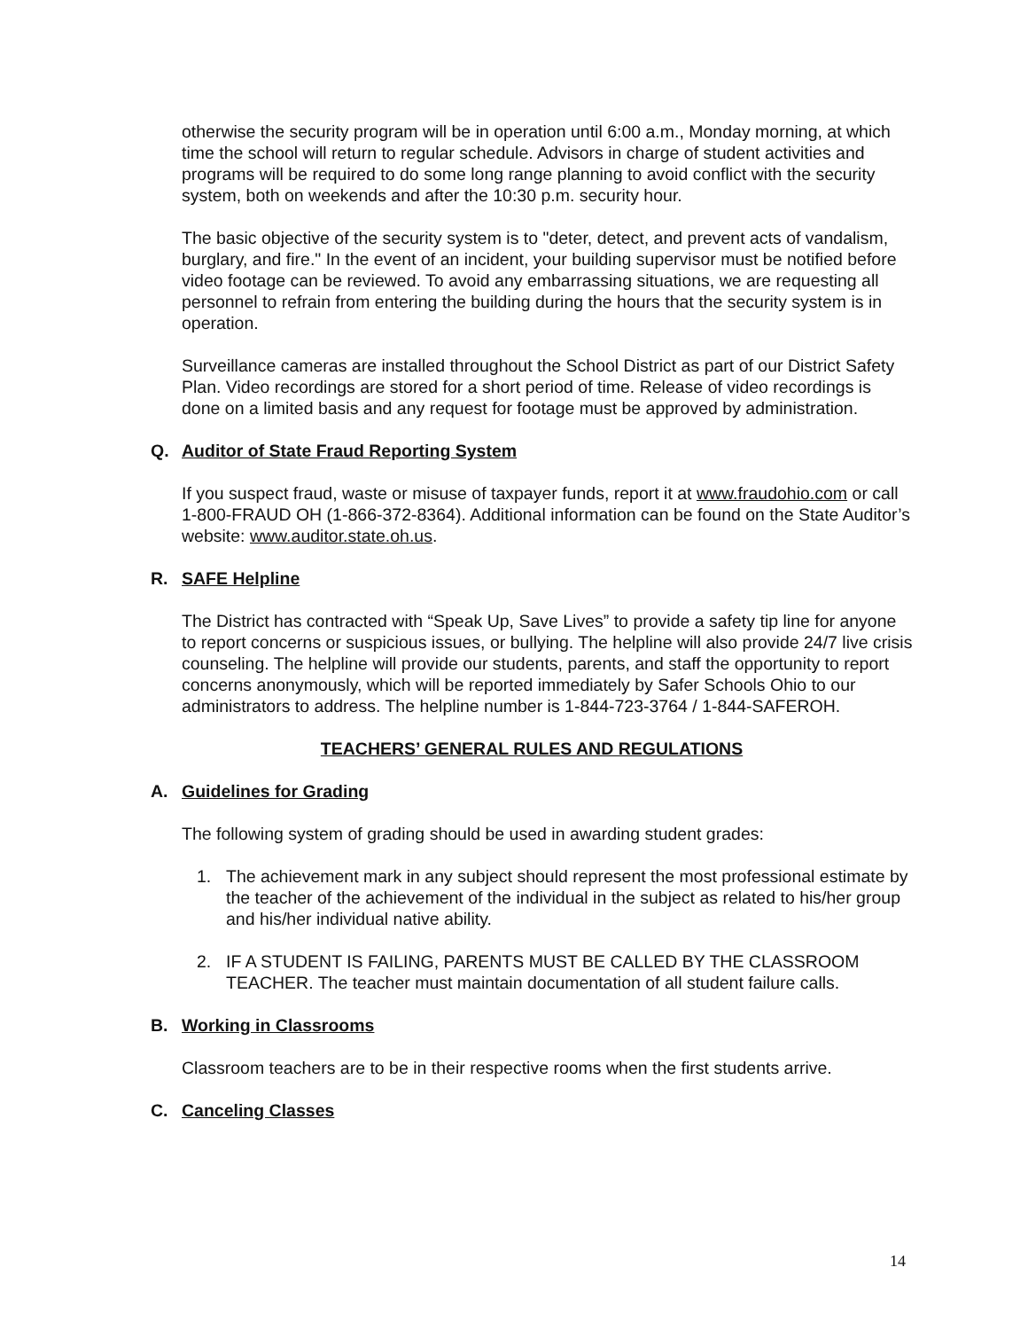otherwise the security program will be in operation until 6:00 a.m., Monday morning, at which time the school will return to regular schedule. Advisors in charge of student activities and programs will be required to do some long range planning to avoid conflict with the security system, both on weekends and after the 10:30 p.m. security hour.
The basic objective of the security system is to "deter, detect, and prevent acts of vandalism, burglary, and fire." In the event of an incident, your building supervisor must be notified before video footage can be reviewed. To avoid any embarrassing situations, we are requesting all personnel to refrain from entering the building during the hours that the security system is in operation.
Surveillance cameras are installed throughout the School District as part of our District Safety Plan. Video recordings are stored for a short period of time. Release of video recordings is done on a limited basis and any request for footage must be approved by administration.
Q. Auditor of State Fraud Reporting System
If you suspect fraud, waste or misuse of taxpayer funds, report it at www.fraudohio.com or call 1-800-FRAUD OH (1-866-372-8364). Additional information can be found on the State Auditor’s website: www.auditor.state.oh.us.
R. SAFE Helpline
The District has contracted with “Speak Up, Save Lives” to provide a safety tip line for anyone to report concerns or suspicious issues, or bullying. The helpline will also provide 24/7 live crisis counseling. The helpline will provide our students, parents, and staff the opportunity to report concerns anonymously, which will be reported immediately by Safer Schools Ohio to our administrators to address. The helpline number is 1-844-723-3764 / 1-844-SAFEROH.
TEACHERS’ GENERAL RULES AND REGULATIONS
A. Guidelines for Grading
The following system of grading should be used in awarding student grades:
1. The achievement mark in any subject should represent the most professional estimate by the teacher of the achievement of the individual in the subject as related to his/her group and his/her individual native ability.
2. IF A STUDENT IS FAILING, PARENTS MUST BE CALLED BY THE CLASSROOM TEACHER. The teacher must maintain documentation of all student failure calls.
B. Working in Classrooms
Classroom teachers are to be in their respective rooms when the first students arrive.
C. Canceling Classes
14